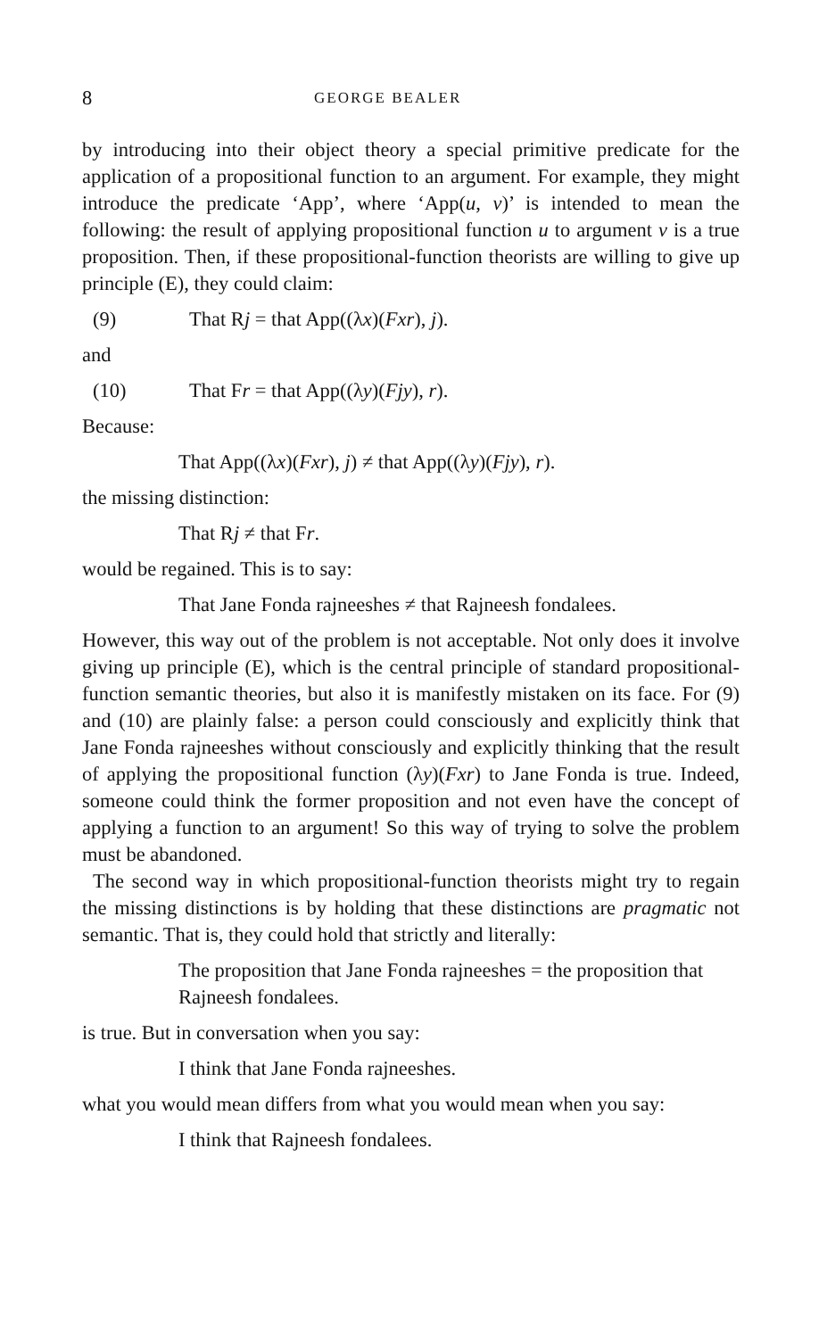8 GEORGE BEALER
by introducing into their object theory a special primitive predicate for the application of a propositional function to an argument. For example, they might introduce the predicate ‘App’, where ‘App(u, v)’ is intended to mean the following: the result of applying propositional function u to argument v is a true proposition. Then, if these propositional-function theorists are willing to give up principle (E), they could claim:
(9) That Rj = that App((λx)(Fxr), j).
and
(10) That Fr = that App((λy)(Fjy), r).
Because:
That App((λx)(Fxr), j) ≠ that App((λy)(Fjy), r).
the missing distinction:
That Rj ≠ that Fr.
would be regained. This is to say:
That Jane Fonda rajneeshes ≠ that Rajneesh fondalees.
However, this way out of the problem is not acceptable. Not only does it involve giving up principle (E), which is the central principle of standard propositional-function semantic theories, but also it is manifestly mistaken on its face. For (9) and (10) are plainly false: a person could consciously and explicitly think that Jane Fonda rajneeshes without consciously and explicitly thinking that the result of applying the propositional function (λy)(Fxr) to Jane Fonda is true. Indeed, someone could think the former proposition and not even have the concept of applying a function to an argument! So this way of trying to solve the problem must be abandoned.
The second way in which propositional-function theorists might try to regain the missing distinctions is by holding that these distinctions are pragmatic not semantic. That is, they could hold that strictly and literally:
The proposition that Jane Fonda rajneeshes = the proposition that Rajneesh fondalees.
is true. But in conversation when you say:
I think that Jane Fonda rajneeshes.
what you would mean differs from what you would mean when you say:
I think that Rajneesh fondalees.